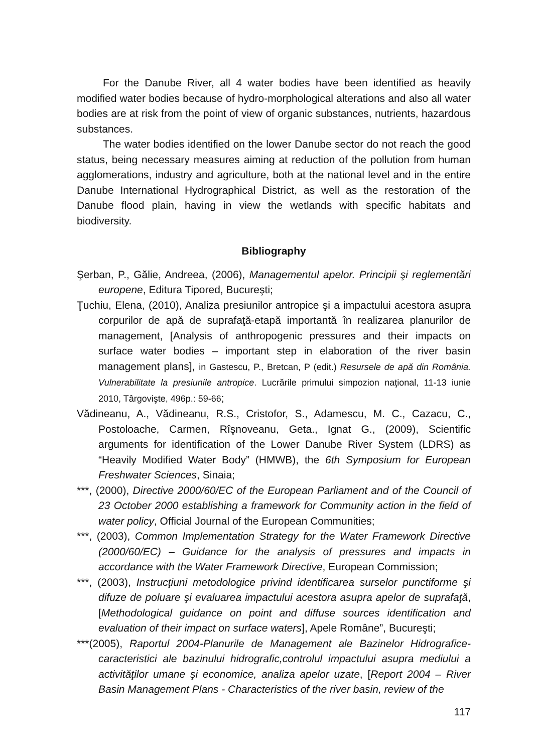For the Danube River, all 4 water bodies have been identified as heavily modified water bodies because of hydro-morphological alterations and also all water bodies are at risk from the point of view of organic substances, nutrients, hazardous substances.
The water bodies identified on the lower Danube sector do not reach the good status, being necessary measures aiming at reduction of the pollution from human agglomerations, industry and agriculture, both at the national level and in the entire Danube International Hydrographical District, as well as the restoration of the Danube flood plain, having in view the wetlands with specific habitats and biodiversity.
Bibliography
Şerban, P., Gălie, Andreea, (2006), Managementul apelor. Principii şi reglementări europene, Editura Tipored, Bucureşti;
Ţuchiu, Elena, (2010), Analiza presiunilor antropice şi a impactului acestora asupra corpurilor de apă de suprafaţă-etapă importantă în realizarea planurilor de management, [Analysis of anthropogenic pressures and their impacts on surface water bodies – important step in elaboration of the river basin management plans], in Gastescu, P., Bretcan, P (edit.) Resursele de apă din România. Vulnerabilitate la presiunile antropice. Lucrările primului simpozion naţional, 11-13 iunie 2010, Târgovişte, 496p.: 59-66;
Vădineanu, A., Vădineanu, R.S., Cristofor, S., Adamescu, M. C., Cazacu, C., Postoloache, Carmen, Rîşnoveanu, Geta., Ignat G., (2009), Scientific arguments for identification of the Lower Danube River System (LDRS) as “Heavily Modified Water Body” (HMWB), the 6th Symposium for European Freshwater Sciences, Sinaia;
***, (2000), Directive 2000/60/EC of the European Parliament and of the Council of 23 October 2000 establishing a framework for Community action in the field of water policy, Official Journal of the European Communities;
***, (2003), Common Implementation Strategy for the Water Framework Directive (2000/60/EC) – Guidance for the analysis of pressures and impacts in accordance with the Water Framework Directive, European Commission;
***, (2003), Instrucţiuni metodologice privind identificarea surselor punctiforme şi difuze de poluare şi evaluarea impactului acestora asupra apelor de suprafaţă, [Methodological guidance on point and diffuse sources identification and evaluation of their impact on surface waters], Apele Române”, Bucureşti;
***(2005), Raportul 2004-Planurile de Management ale Bazinelor Hidrografice-caracteristici ale bazinului hidrografic,controlul impactului asupra mediului a activităţilor umane şi economice, analiza apelor uzate, [Report 2004 – River Basin Management Plans - Characteristics of the river basin, review of the
117